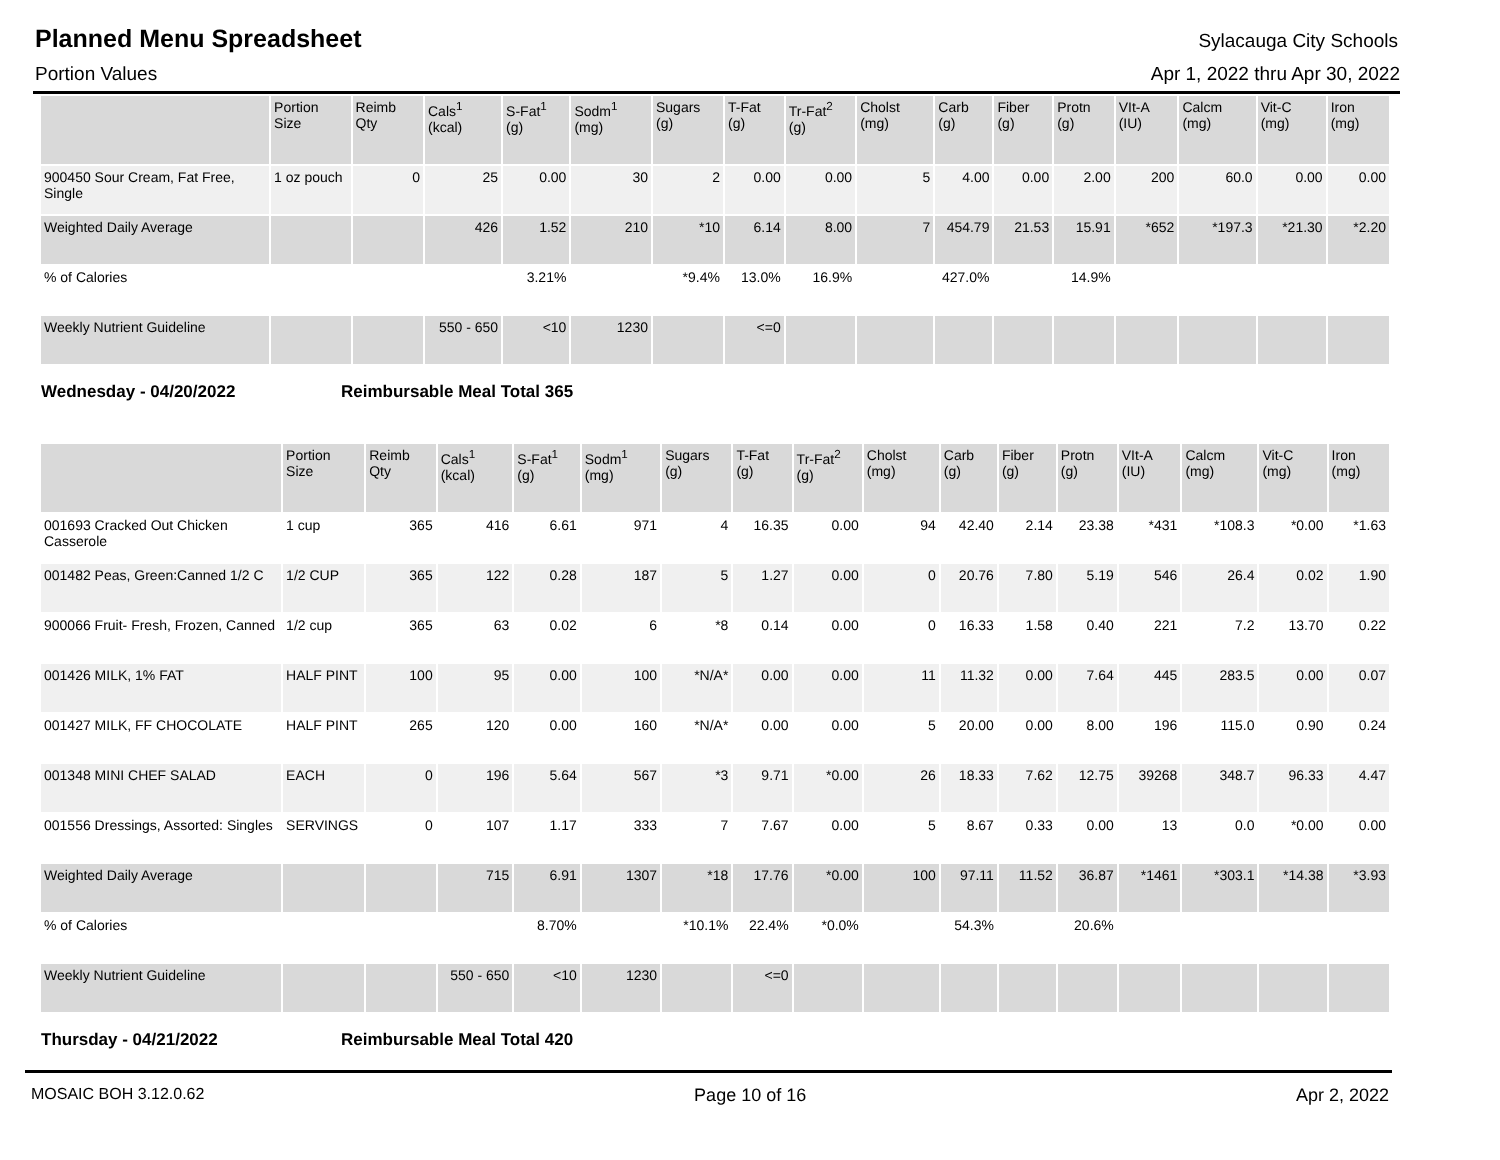Planned Menu Spreadsheet
Sylacauga City Schools
Portion Values Apr 1, 2022 thru Apr 30, 2022
| | Portion Size | Reimb Qty | Cals<sup>1</sup> (kcal) | S-Fat<sup>1</sup> (g) | Sodm<sup>1</sup> (mg) | Sugars (g) | T-Fat (g) | Tr-Fat<sup>2</sup> (g) | Cholst (mg) | Carb (g) | Fiber (g) | Protn (g) | VIt-A (IU) | Calcm (mg) | Vit-C (mg) | Iron (mg) |
| --- | --- | --- | --- | --- | --- | --- | --- | --- | --- | --- | --- | --- | --- | --- | --- | --- |
| 900450 Sour Cream, Fat Free, Single | 1 oz pouch | 0 | 25 | 0.00 | 30 | 2 | 0.00 | 0.00 | 5 | 4.00 | 0.00 | 2.00 | 200 | 60.0 | 0.00 | 0.00 |
| Weighted Daily Average | | | 426 | 1.52 | 210 | *10 | 6.14 | 8.00 | 7 | 454.79 | 21.53 | 15.91 | *652 | *197.3 | *21.30 | *2.20 |
| % of Calories | | | | 3.21% | | *9.4% | 13.0% | 16.9% | | 427.0% | | 14.9% | | | | |
| Weekly Nutrient Guideline | | | 550 - 650 | <10 | 1230 | | <=0 | | | | | | | | | |
Wednesday - 04/20/2022 Reimbursable Meal Total 365
| | Portion Size | Reimb Qty | Cals<sup>1</sup> (kcal) | S-Fat<sup>1</sup> (g) | Sodm<sup>1</sup> (mg) | Sugars (g) | T-Fat (g) | Tr-Fat<sup>2</sup> (g) | Cholst (mg) | Carb (g) | Fiber (g) | Protn (g) | VIt-A (IU) | Calcm (mg) | Vit-C (mg) | Iron (mg) |
| --- | --- | --- | --- | --- | --- | --- | --- | --- | --- | --- | --- | --- | --- | --- | --- | --- |
| 001693 Cracked Out Chicken Casserole | 1 cup | 365 | 416 | 6.61 | 971 | 4 | 16.35 | 0.00 | 94 | 42.40 | 2.14 | 23.38 | *431 | *108.3 | *0.00 | *1.63 |
| 001482 Peas, Green:Canned 1/2 C | 1/2 CUP | 365 | 122 | 0.28 | 187 | 5 | 1.27 | 0.00 | 0 | 20.76 | 7.80 | 5.19 | 546 | 26.4 | 0.02 | 1.90 |
| 900066 Fruit- Fresh, Frozen, Canned | 1/2 cup | 365 | 63 | 0.02 | 6 | *8 | 0.14 | 0.00 | 0 | 16.33 | 1.58 | 0.40 | 221 | 7.2 | 13.70 | 0.22 |
| 001426 MILK, 1% FAT | HALF PINT | 100 | 95 | 0.00 | 100 | *N/A* | 0.00 | 0.00 | 11 | 11.32 | 0.00 | 7.64 | 445 | 283.5 | 0.00 | 0.07 |
| 001427 MILK, FF CHOCOLATE | HALF PINT | 265 | 120 | 0.00 | 160 | *N/A* | 0.00 | 0.00 | 5 | 20.00 | 0.00 | 8.00 | 196 | 115.0 | 0.90 | 0.24 |
| 001348 MINI CHEF SALAD | EACH | 0 | 196 | 5.64 | 567 | *3 | 9.71 | *0.00 | 26 | 18.33 | 7.62 | 12.75 | 39268 | 348.7 | 96.33 | 4.47 |
| 001556 Dressings, Assorted: Singles | SERVINGS | 0 | 107 | 1.17 | 333 | 7 | 7.67 | 0.00 | 5 | 8.67 | 0.33 | 0.00 | 13 | 0.0 | *0.00 | 0.00 |
| Weighted Daily Average | | | 715 | 6.91 | 1307 | *18 | 17.76 | *0.00 | 100 | 97.11 | 11.52 | 36.87 | *1461 | *303.1 | *14.38 | *3.93 |
| % of Calories | | | | 8.70% | | *10.1% | 22.4% | *0.0% | | 54.3% | | 20.6% | | | | |
| Weekly Nutrient Guideline | | | 550 - 650 | <10 | 1230 | | <=0 | | | | | | | | | |
Thursday - 04/21/2022 Reimbursable Meal Total 420
MOSAIC BOH 3.12.0.62 Page 10 of 16 Apr 2, 2022